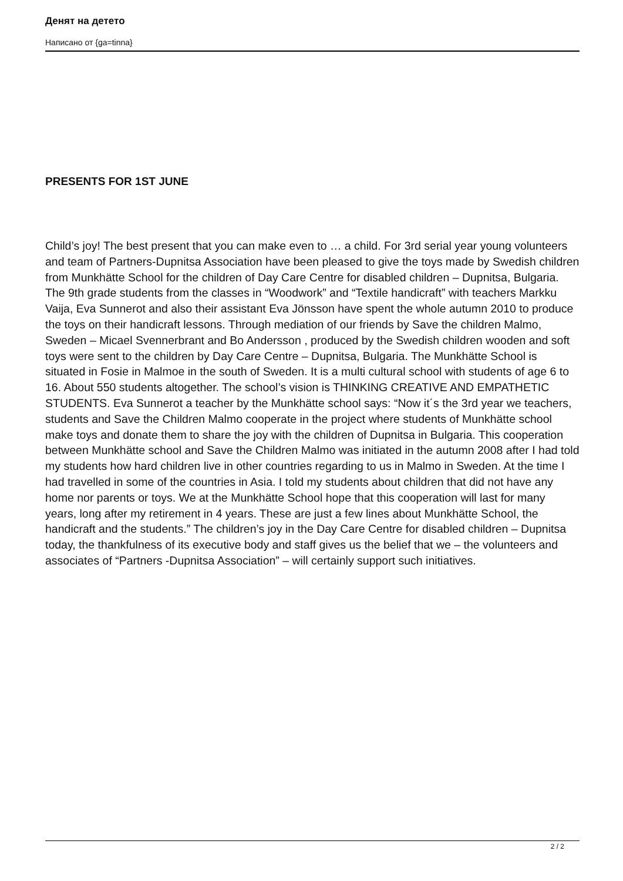Денят на детето
Написано от {ga=tinna}
PRESENTS FOR 1ST JUNE
Child’s joy! The best present that you can make even to … a child. For 3rd serial year young volunteers and team of Partners-Dupnitsa Association have been pleased to give the toys made by Swedish children from Munkhätte School for the children of Day Care Centre for disabled children – Dupnitsa, Bulgaria. The 9th grade students from the classes in “Woodwork” and “Textile handicraft” with teachers Markku Vaija, Eva Sunnerot and also their assistant Eva Jönsson have spent the whole autumn 2010 to produce the toys on their handicraft lessons. Through mediation of our friends by Save the children Malmo, Sweden – Micael Svennerbrant and Bo Andersson , produced by the Swedish children wooden and soft toys were sent to the children by Day Care Centre – Dupnitsa, Bulgaria. The Munkhätte School is situated in Fosie in Malmoe in the south of Sweden. It is a multi cultural school with students of age 6 to 16. About 550 students altogether. The school’s vision is THINKING CREATIVE AND EMPATHETIC STUDENTS. Eva Sunnerot a teacher by the Munkhätte school says: “Now it´s the 3rd year we teachers, students and Save the Children Malmo cooperate in the project where students of Munkhätte school make toys and donate them to share the joy with the children of Dupnitsa in Bulgaria. This cooperation between Munkhätte school and Save the Children Malmo was initiated in the autumn 2008 after I had told my students how hard children live in other countries regarding to us in Malmo in Sweden. At the time I had travelled in some of the countries in Asia. I told my students about children that did not have any home nor parents or toys. We at the Munkhätte School hope that this cooperation will last for many years, long after my retirement in 4 years. These are just a few lines about Munkhätte School, the handicraft and the students.” The children’s joy in the Day Care Centre for disabled children – Dupnitsa today, the thankfulness of its executive body and staff gives us the belief that we – the volunteers and associates of “Partners -Dupnitsa Association” – will certainly support such initiatives.
2 / 2